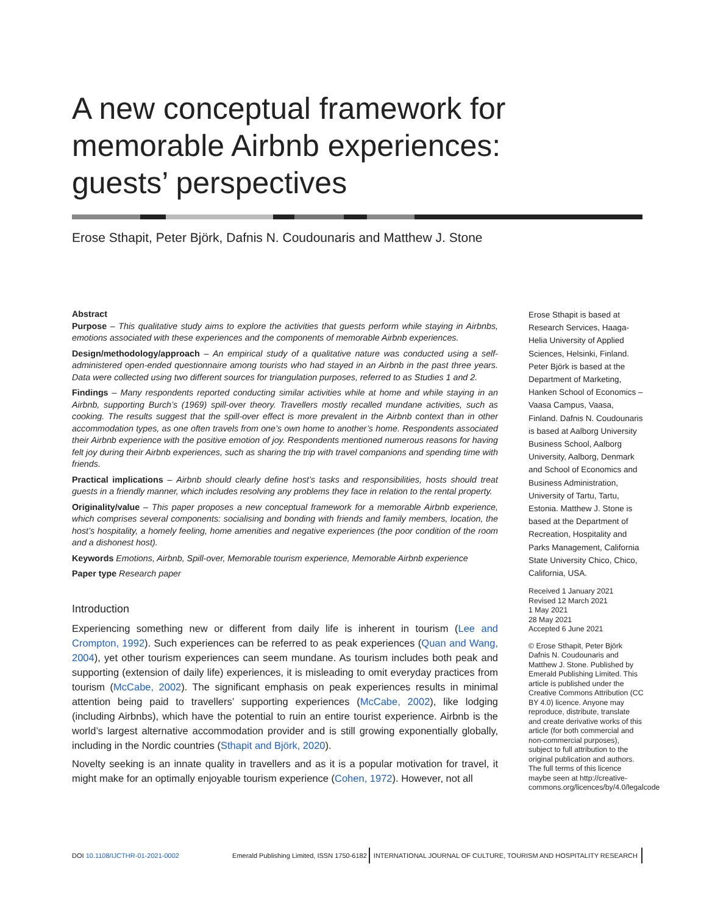A new conceptual framework for memorable Airbnb experiences: guests’ perspectives
Erose Sthapit, Peter Björk, Dafnis N. Coudounaris and Matthew J. Stone
Abstract
Purpose – This qualitative study aims to explore the activities that guests perform while staying in Airbnbs, emotions associated with these experiences and the components of memorable Airbnb experiences.
Design/methodology/approach – An empirical study of a qualitative nature was conducted using a self-administered open-ended questionnaire among tourists who had stayed in an Airbnb in the past three years. Data were collected using two different sources for triangulation purposes, referred to as Studies 1 and 2.
Findings – Many respondents reported conducting similar activities while at home and while staying in an Airbnb, supporting Burch’s (1969) spill-over theory. Travellers mostly recalled mundane activities, such as cooking. The results suggest that the spill-over effect is more prevalent in the Airbnb context than in other accommodation types, as one often travels from one’s own home to another’s home. Respondents associated their Airbnb experience with the positive emotion of joy. Respondents mentioned numerous reasons for having felt joy during their Airbnb experiences, such as sharing the trip with travel companions and spending time with friends.
Practical implications – Airbnb should clearly define host’s tasks and responsibilities, hosts should treat guests in a friendly manner, which includes resolving any problems they face in relation to the rental property.
Originality/value – This paper proposes a new conceptual framework for a memorable Airbnb experience, which comprises several components: socialising and bonding with friends and family members, location, the host’s hospitality, a homely feeling, home amenities and negative experiences (the poor condition of the room and a dishonest host).
Keywords Emotions, Airbnb, Spill-over, Memorable tourism experience, Memorable Airbnb experience
Paper type Research paper
Introduction
Experiencing something new or different from daily life is inherent in tourism (Lee and Crompton, 1992). Such experiences can be referred to as peak experiences (Quan and Wang, 2004), yet other tourism experiences can seem mundane. As tourism includes both peak and supporting (extension of daily life) experiences, it is misleading to omit everyday practices from tourism (McCabe, 2002). The significant emphasis on peak experiences results in minimal attention being paid to travellers’ supporting experiences (McCabe, 2002), like lodging (including Airbnbs), which have the potential to ruin an entire tourist experience. Airbnb is the world’s largest alternative accommodation provider and is still growing exponentially globally, including in the Nordic countries (Sthapit and Björk, 2020).
Novelty seeking is an innate quality in travellers and as it is a popular motivation for travel, it might make for an optimally enjoyable tourism experience (Cohen, 1972). However, not all
Erose Sthapit is based at Research Services, Haaga-Helia University of Applied Sciences, Helsinki, Finland. Peter Björk is based at the Department of Marketing, Hanken School of Economics – Vaasa Campus, Vaasa, Finland. Dafnis N. Coudounaris is based at Aalborg University Business School, Aalborg University, Aalborg, Denmark and School of Economics and Business Administration, University of Tartu, Tartu, Estonia. Matthew J. Stone is based at the Department of Recreation, Hospitality and Parks Management, California State University Chico, Chico, California, USA.
Received 1 January 2021
Revised 12 March 2021
1 May 2021
28 May 2021
Accepted 6 June 2021
© Erose Sthapit, Peter Björk Dafnis N. Coudounaris and Matthew J. Stone. Published by Emerald Publishing Limited. This article is published under the Creative Commons Attribution (CC BY 4.0) licence. Anyone may reproduce, distribute, translate and create derivative works of this article (for both commercial and non-commercial purposes), subject to full attribution to the original publication and authors. The full terms of this licence maybe seen at http://creative-commons.org/licences/by/4.0/legalcode
DOI 10.1108/IJCTHR-01-2021-0002 Emerald Publishing Limited, ISSN 1750-6182 INTERNATIONAL JOURNAL OF CULTURE, TOURISM AND HOSPITALITY RESEARCH